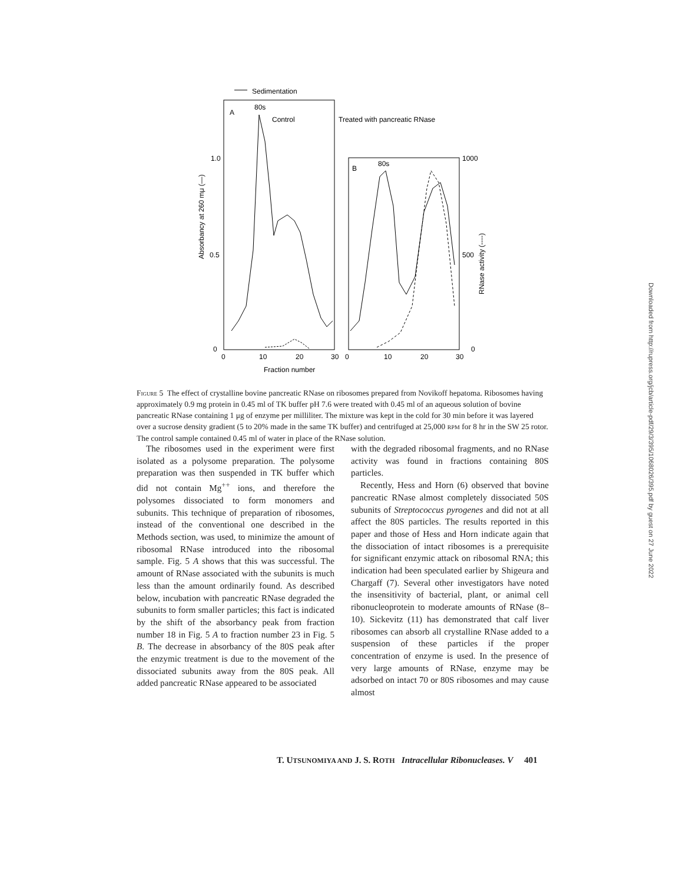Sedimentation
A
80s
Control
Treated with pancreatic RNase
B
80s
1.0
0.5
0
1000
500
0
0
10
20
30
0
10
20
30
Fraction number
Absorbancy at 260 mμ (—)
RNase activity (----)
Figure 5 The effect of crystalline bovine pancreatic RNase on ribosomes prepared from Novikoff hepatoma. Ribosomes having approximately 0.9 mg protein in 0.45 ml of TK buffer pH 7.6 were treated with 0.45 ml of an aqueous solution of bovine pancreatic RNase containing 1 μg of enzyme per milliliter. The mixture was kept in the cold for 30 min before it was layered over a sucrose density gradient (5 to 20% made in the same TK buffer) and centrifuged at 25,000 RPM for 8 hr in the SW 25 rotor. The control sample contained 0.45 ml of water in place of the RNase solution.
The ribosomes used in the experiment were first isolated as a polysome preparation. The polysome preparation was then suspended in TK buffer which did not contain Mg<sup>++</sup> ions, and therefore the polysomes dissociated to form monomers and subunits. This technique of preparation of ribosomes, instead of the conventional one described in the Methods section, was used, to minimize the amount of ribosomal RNase introduced into the ribosomal sample. Fig. 5 A shows that this was successful. The amount of RNase associated with the subunits is much less than the amount ordinarily found. As described below, incubation with pancreatic RNase degraded the subunits to form smaller particles; this fact is indicated by the shift of the absorbancy peak from fraction number 18 in Fig. 5 A to fraction number 23 in Fig. 5 B. The decrease in absorbancy of the 80S peak after the enzymic treatment is due to the movement of the dissociated subunits away from the 80S peak. All added pancreatic RNase appeared to be associated
with the degraded ribosomal fragments, and no RNase activity was found in fractions containing 80S particles.
Recently, Hess and Horn (6) observed that bovine pancreatic RNase almost completely dissociated 50S subunits of Streptococcus pyrogenes and did not at all affect the 80S particles. The results reported in this paper and those of Hess and Horn indicate again that the dissociation of intact ribosomes is a prerequisite for significant enzymic attack on ribosomal RNA; this indication had been speculated earlier by Shigeura and Chargaff (7). Several other investigators have noted the insensitivity of bacterial, plant, or animal cell ribonucleoprotein to moderate amounts of RNase (8–10). Sickevitz (11) has demonstrated that calf liver ribosomes can absorb all crystalline RNase added to a suspension of these particles if the proper concentration of enzyme is used. In the presence of very large amounts of RNase, enzyme may be adsorbed on intact 70 or 80S ribosomes and may cause almost
T. UTSUNOMIYA AND J. S. ROTH Intracellular Ribonucleases. V 401
Downloaded from http://rupress.org/jcb/article-pdf/29/3/395/1068026/395.pdf by guest on 27 June 2022